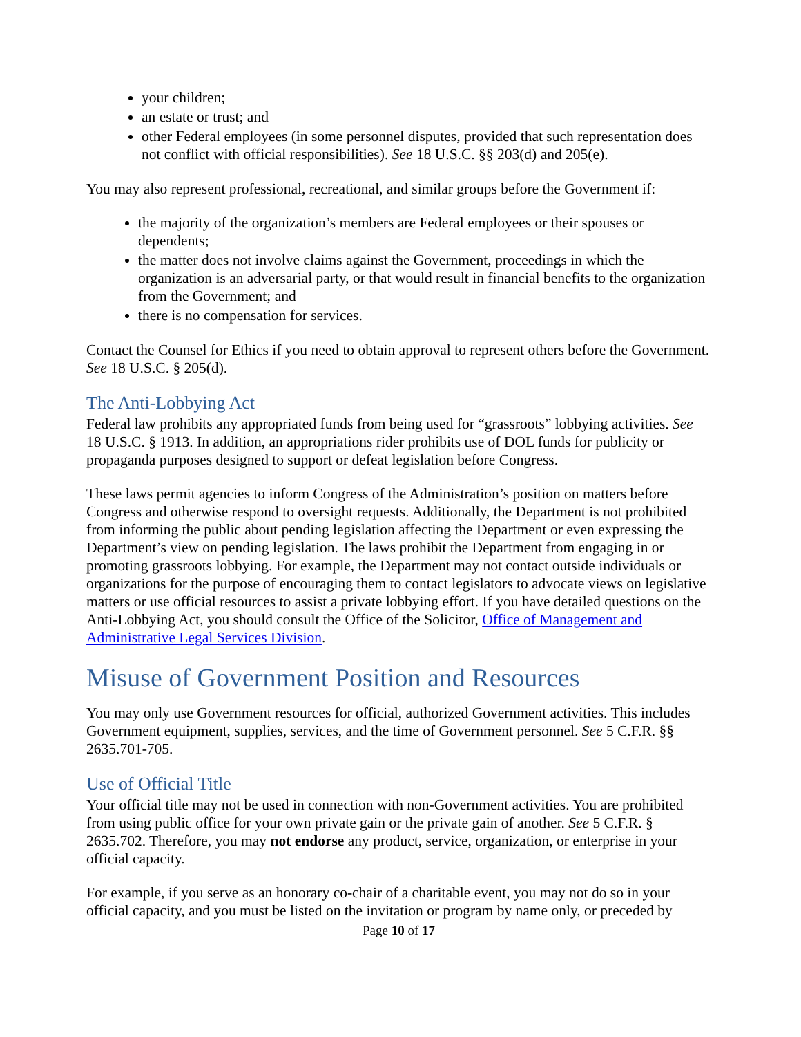your children;
an estate or trust; and
other Federal employees (in some personnel disputes, provided that such representation does not conflict with official responsibilities). See 18 U.S.C. §§ 203(d) and 205(e).
You may also represent professional, recreational, and similar groups before the Government if:
the majority of the organization’s members are Federal employees or their spouses or dependents;
the matter does not involve claims against the Government, proceedings in which the organization is an adversarial party, or that would result in financial benefits to the organization from the Government; and
there is no compensation for services.
Contact the Counsel for Ethics if you need to obtain approval to represent others before the Government. See 18 U.S.C. § 205(d).
The Anti-Lobbying Act
Federal law prohibits any appropriated funds from being used for “grassroots” lobbying activities. See 18 U.S.C. § 1913. In addition, an appropriations rider prohibits use of DOL funds for publicity or propaganda purposes designed to support or defeat legislation before Congress.
These laws permit agencies to inform Congress of the Administration’s position on matters before Congress and otherwise respond to oversight requests. Additionally, the Department is not prohibited from informing the public about pending legislation affecting the Department or even expressing the Department’s view on pending legislation. The laws prohibit the Department from engaging in or promoting grassroots lobbying. For example, the Department may not contact outside individuals or organizations for the purpose of encouraging them to contact legislators to advocate views on legislative matters or use official resources to assist a private lobbying effort. If you have detailed questions on the Anti-Lobbying Act, you should consult the Office of the Solicitor, Office of Management and Administrative Legal Services Division.
Misuse of Government Position and Resources
You may only use Government resources for official, authorized Government activities. This includes Government equipment, supplies, services, and the time of Government personnel. See 5 C.F.R. §§ 2635.701-705.
Use of Official Title
Your official title may not be used in connection with non-Government activities. You are prohibited from using public office for your own private gain or the private gain of another. See 5 C.F.R. § 2635.702. Therefore, you may not endorse any product, service, organization, or enterprise in your official capacity.
For example, if you serve as an honorary co-chair of a charitable event, you may not do so in your official capacity, and you must be listed on the invitation or program by name only, or preceded by
Page 10 of 17